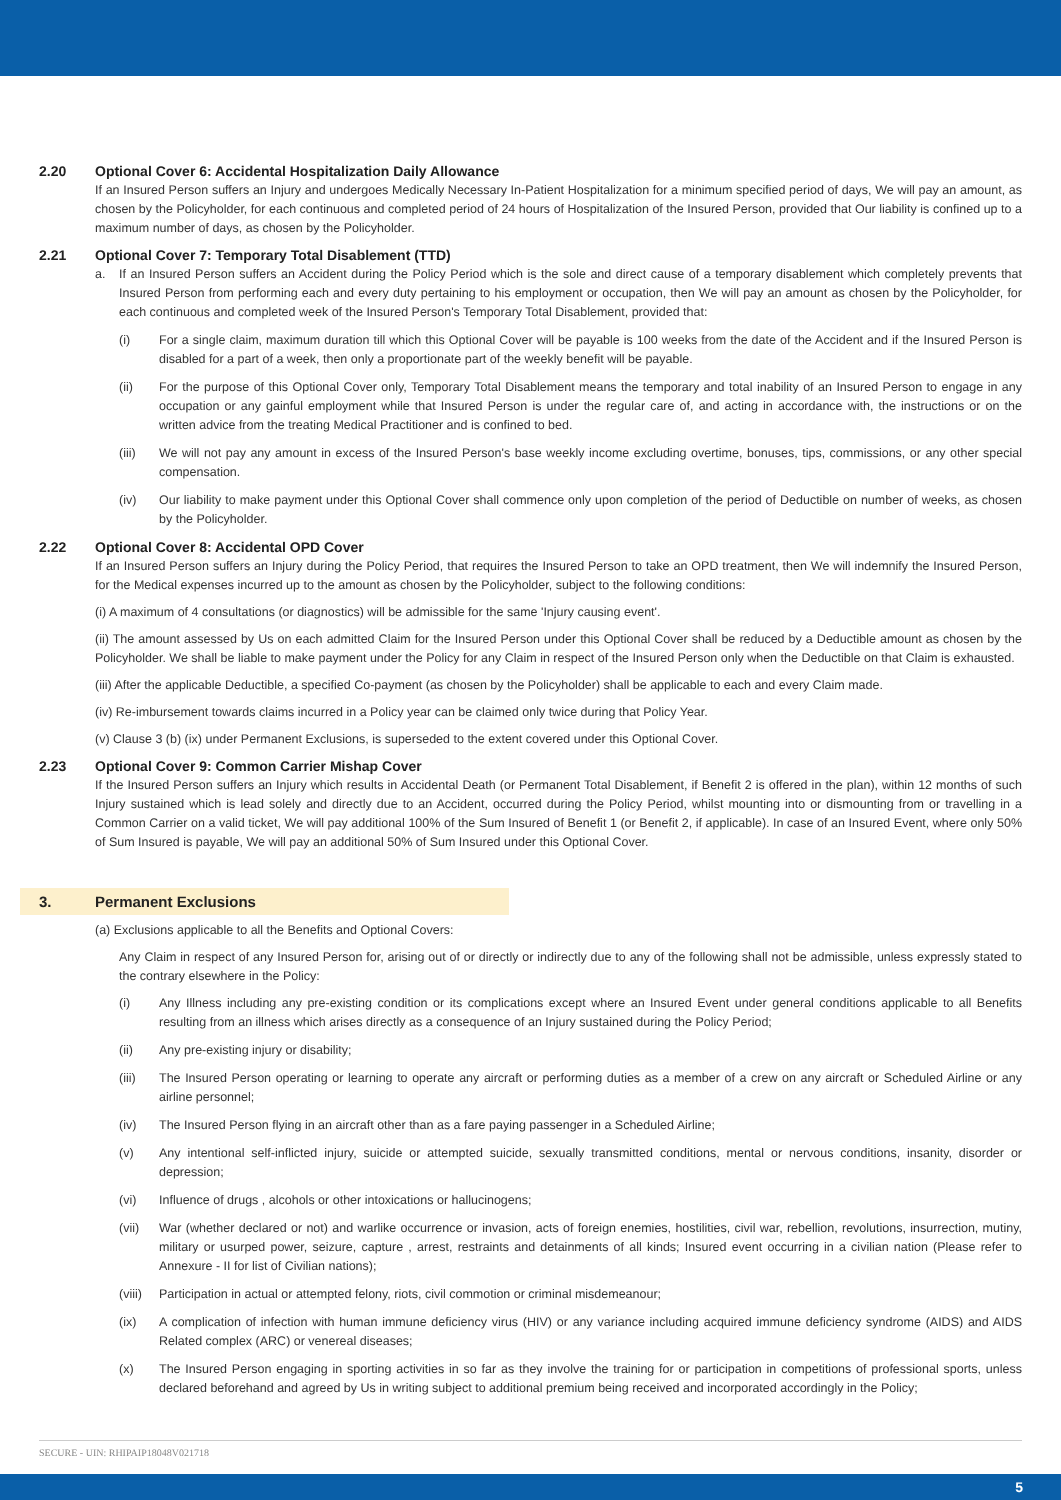2.20 Optional Cover 6: Accidental Hospitalization Daily Allowance
If an Insured Person suffers an Injury and undergoes Medically Necessary In-Patient Hospitalization for a minimum specified period of days, We will pay an amount, as chosen by the Policyholder, for each continuous and completed period of 24 hours of Hospitalization of the Insured Person, provided that Our liability is confined up to a maximum number of days, as chosen by the Policyholder.
2.21 Optional Cover 7: Temporary Total Disablement (TTD)
a. If an Insured Person suffers an Accident during the Policy Period which is the sole and direct cause of a temporary disablement which completely prevents that Insured Person from performing each and every duty pertaining to his employment or occupation, then We will pay an amount as chosen by the Policyholder, for each continuous and completed week of the Insured Person's Temporary Total Disablement, provided that:
(i) For a single claim, maximum duration till which this Optional Cover will be payable is 100 weeks from the date of the Accident and if the Insured Person is disabled for a part of a week, then only a proportionate part of the weekly benefit will be payable.
(ii) For the purpose of this Optional Cover only, Temporary Total Disablement means the temporary and total inability of an Insured Person to engage in any occupation or any gainful employment while that Insured Person is under the regular care of, and acting in accordance with, the instructions or on the written advice from the treating Medical Practitioner and is confined to bed.
(iii) We will not pay any amount in excess of the Insured Person's base weekly income excluding overtime, bonuses, tips, commissions, or any other special compensation.
(iv) Our liability to make payment under this Optional Cover shall commence only upon completion of the period of Deductible on number of weeks, as chosen by the Policyholder.
2.22 Optional Cover 8: Accidental OPD Cover
If an Insured Person suffers an Injury during the Policy Period, that requires the Insured Person to take an OPD treatment, then We will indemnify the Insured Person, for the Medical expenses incurred up to the amount as chosen by the Policyholder, subject to the following conditions:
(i) A maximum of 4 consultations (or diagnostics) will be admissible for the same 'Injury causing event'.
(ii) The amount assessed by Us on each admitted Claim for the Insured Person under this Optional Cover shall be reduced by a Deductible amount as chosen by the Policyholder. We shall be liable to make payment under the Policy for any Claim in respect of the Insured Person only when the Deductible on that Claim is exhausted.
(iii) After the applicable Deductible, a specified Co-payment (as chosen by the Policyholder) shall be applicable to each and every Claim made.
(iv) Re-imbursement towards claims incurred in a Policy year can be claimed only twice during that Policy Year.
(v) Clause 3 (b) (ix) under Permanent Exclusions, is superseded to the extent covered under this Optional Cover.
2.23 Optional Cover 9: Common Carrier Mishap Cover
If the Insured Person suffers an Injury which results in Accidental Death (or Permanent Total Disablement, if Benefit 2 is offered in the plan), within 12 months of such Injury sustained which is lead solely and directly due to an Accident, occurred during the Policy Period, whilst mounting into or dismounting from or travelling in a Common Carrier on a valid ticket, We will pay additional 100% of the Sum Insured of Benefit 1 (or Benefit 2, if applicable). In case of an Insured Event, where only 50% of Sum Insured is payable, We will pay an additional 50% of Sum Insured under this Optional Cover.
3. Permanent Exclusions
(a) Exclusions applicable to all the Benefits and Optional Covers:
Any Claim in respect of any Insured Person for, arising out of or directly or indirectly due to any of the following shall not be admissible, unless expressly stated to the contrary elsewhere in the Policy:
(i) Any Illness including any pre-existing condition or its complications except where an Insured Event under general conditions applicable to all Benefits resulting from an illness which arises directly as a consequence of an Injury sustained during the Policy Period;
(ii) Any pre-existing injury or disability;
(iii) The Insured Person operating or learning to operate any aircraft or performing duties as a member of a crew on any aircraft or Scheduled Airline or any airline personnel;
(iv) The Insured Person flying in an aircraft other than as a fare paying passenger in a Scheduled Airline;
(v) Any intentional self-inflicted injury, suicide or attempted suicide, sexually transmitted conditions, mental or nervous conditions, insanity, disorder or depression;
(vi) Influence of drugs , alcohols or other intoxications or hallucinogens;
(vii) War (whether declared or not) and warlike occurrence or invasion, acts of foreign enemies, hostilities, civil war, rebellion, revolutions, insurrection, mutiny, military or usurped power, seizure, capture , arrest, restraints and detainments of all kinds; Insured event occurring in a civilian nation (Please refer to Annexure - II for list of Civilian nations);
(viii)
Participation in actual or attempted felony, riots, civil commotion or criminal misdemeanour;
(ix) A complication of infection with human immune deficiency virus (HIV) or any variance including acquired immune deficiency syndrome (AIDS) and AIDS Related complex (ARC) or venereal diseases;
(x) The Insured Person engaging in sporting activities in so far as they involve the training for or participation in competitions of professional sports, unless declared beforehand and agreed by Us in writing subject to additional premium being received and incorporated accordingly in the Policy;
SECURE - UIN: RHIPAIP18048V021718
5